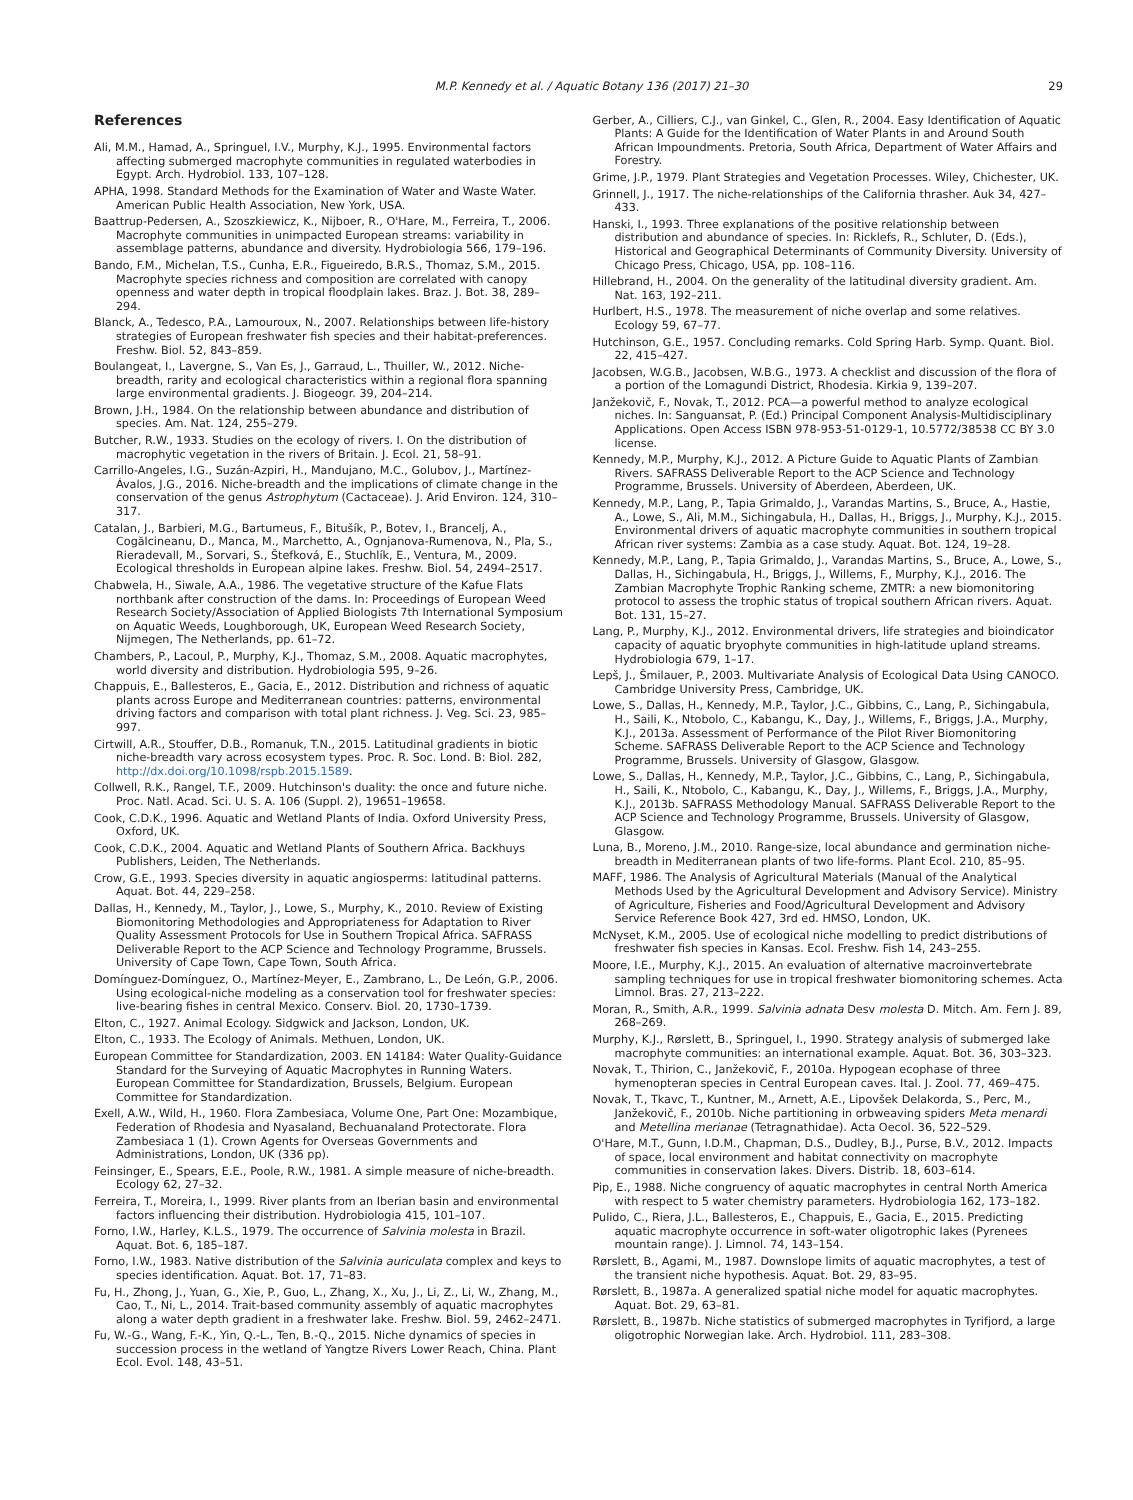M.P. Kennedy et al. / Aquatic Botany 136 (2017) 21–30 29
References
Ali, M.M., Hamad, A., Springuel, I.V., Murphy, K.J., 1995. Environmental factors affecting submerged macrophyte communities in regulated waterbodies in Egypt. Arch. Hydrobiol. 133, 107–128.
APHA, 1998. Standard Methods for the Examination of Water and Waste Water. American Public Health Association, New York, USA.
Baattrup-Pedersen, A., Szoszkiewicz, K., Nijboer, R., O'Hare, M., Ferreira, T., 2006. Macrophyte communities in unimpacted European streams: variability in assemblage patterns, abundance and diversity. Hydrobiologia 566, 179–196.
Bando, F.M., Michelan, T.S., Cunha, E.R., Figueiredo, B.R.S., Thomaz, S.M., 2015. Macrophyte species richness and composition are correlated with canopy openness and water depth in tropical floodplain lakes. Braz. J. Bot. 38, 289–294.
Blanck, A., Tedesco, P.A., Lamouroux, N., 2007. Relationships between life-history strategies of European freshwater fish species and their habitat-preferences. Freshw. Biol. 52, 843–859.
Boulangeat, I., Lavergne, S., Van Es, J., Garraud, L., Thuiller, W., 2012. Niche-breadth, rarity and ecological characteristics within a regional flora spanning large environmental gradients. J. Biogeogr. 39, 204–214.
Brown, J.H., 1984. On the relationship between abundance and distribution of species. Am. Nat. 124, 255–279.
Butcher, R.W., 1933. Studies on the ecology of rivers. I. On the distribution of macrophytic vegetation in the rivers of Britain. J. Ecol. 21, 58–91.
Carrillo-Angeles, I.G., Suzán-Azpiri, H., Mandujano, M.C., Golubov, J., Martínez-Ávalos, J.G., 2016. Niche-breadth and the implications of climate change in the conservation of the genus Astrophytum (Cactaceae). J. Arid Environ. 124, 310–317.
Catalan, J., Barbieri, M.G., Bartumeus, F., Bitušík, P., Botev, I., Brancelj, A., Cogălcineanu, D., Manca, M., Marchetto, A., Ognjanova-Rumenova, N., Pla, S., Rieradevall, M., Sorvari, S., Štefková, E., Stuchlík, E., Ventura, M., 2009. Ecological thresholds in European alpine lakes. Freshw. Biol. 54, 2494–2517.
Chabwela, H., Siwale, A.A., 1986. The vegetative structure of the Kafue Flats northbank after construction of the dams. In: Proceedings of European Weed Research Society/Association of Applied Biologists 7th International Symposium on Aquatic Weeds, Loughborough, UK, European Weed Research Society, Nijmegen, The Netherlands, pp. 61–72.
Chambers, P., Lacoul, P., Murphy, K.J., Thomaz, S.M., 2008. Aquatic macrophytes, world diversity and distribution. Hydrobiologia 595, 9–26.
Chappuis, E., Ballesteros, E., Gacia, E., 2012. Distribution and richness of aquatic plants across Europe and Mediterranean countries: patterns, environmental driving factors and comparison with total plant richness. J. Veg. Sci. 23, 985–997.
Cirtwill, A.R., Stouffer, D.B., Romanuk, T.N., 2015. Latitudinal gradients in biotic niche-breadth vary across ecosystem types. Proc. R. Soc. Lond. B: Biol. 282, http://dx.doi.org/10.1098/rspb.2015.1589.
Collwell, R.K., Rangel, T.F., 2009. Hutchinson's duality: the once and future niche. Proc. Natl. Acad. Sci. U. S. A. 106 (Suppl. 2), 19651–19658.
Cook, C.D.K., 1996. Aquatic and Wetland Plants of India. Oxford University Press, Oxford, UK.
Cook, C.D.K., 2004. Aquatic and Wetland Plants of Southern Africa. Backhuys Publishers, Leiden, The Netherlands.
Crow, G.E., 1993. Species diversity in aquatic angiosperms: latitudinal patterns. Aquat. Bot. 44, 229–258.
Dallas, H., Kennedy, M., Taylor, J., Lowe, S., Murphy, K., 2010. Review of Existing Biomonitoring Methodologies and Appropriateness for Adaptation to River Quality Assessment Protocols for Use in Southern Tropical Africa. SAFRASS Deliverable Report to the ACP Science and Technology Programme, Brussels. University of Cape Town, Cape Town, South Africa.
Domínguez-Domínguez, O., Martínez-Meyer, E., Zambrano, L., De León, G.P., 2006. Using ecological-niche modeling as a conservation tool for freshwater species: live-bearing fishes in central Mexico. Conserv. Biol. 20, 1730–1739.
Elton, C., 1927. Animal Ecology. Sidgwick and Jackson, London, UK.
Elton, C., 1933. The Ecology of Animals. Methuen, London, UK.
European Committee for Standardization, 2003. EN 14184: Water Quality-Guidance Standard for the Surveying of Aquatic Macrophytes in Running Waters. European Committee for Standardization, Brussels, Belgium. European Committee for Standardization.
Exell, A.W., Wild, H., 1960. Flora Zambesiaca, Volume One, Part One: Mozambique, Federation of Rhodesia and Nyasaland, Bechuanaland Protectorate. Flora Zambesiaca 1 (1). Crown Agents for Overseas Governments and Administrations, London, UK (336 pp).
Feinsinger, E., Spears, E.E., Poole, R.W., 1981. A simple measure of niche-breadth. Ecology 62, 27–32.
Ferreira, T., Moreira, I., 1999. River plants from an Iberian basin and environmental factors influencing their distribution. Hydrobiologia 415, 101–107.
Forno, I.W., Harley, K.L.S., 1979. The occurrence of Salvinia molesta in Brazil. Aquat. Bot. 6, 185–187.
Forno, I.W., 1983. Native distribution of the Salvinia auriculata complex and keys to species identification. Aquat. Bot. 17, 71–83.
Fu, H., Zhong, J., Yuan, G., Xie, P., Guo, L., Zhang, X., Xu, J., Li, Z., Li, W., Zhang, M., Cao, T., Ni, L., 2014. Trait-based community assembly of aquatic macrophytes along a water depth gradient in a freshwater lake. Freshw. Biol. 59, 2462–2471.
Fu, W.-G., Wang, F.-K., Yin, Q.-L., Ten, B.-Q., 2015. Niche dynamics of species in succession process in the wetland of Yangtze Rivers Lower Reach, China. Plant Ecol. Evol. 148, 43–51.
Gerber, A., Cilliers, C.J., van Ginkel, C., Glen, R., 2004. Easy Identification of Aquatic Plants: A Guide for the Identification of Water Plants in and Around South African Impoundments. Pretoria, South Africa, Department of Water Affairs and Forestry.
Grime, J.P., 1979. Plant Strategies and Vegetation Processes. Wiley, Chichester, UK.
Grinnell, J., 1917. The niche-relationships of the California thrasher. Auk 34, 427–433.
Hanski, I., 1993. Three explanations of the positive relationship between distribution and abundance of species. In: Ricklefs, R., Schluter, D. (Eds.), Historical and Geographical Determinants of Community Diversity. University of Chicago Press, Chicago, USA, pp. 108–116.
Hillebrand, H., 2004. On the generality of the latitudinal diversity gradient. Am. Nat. 163, 192–211.
Hurlbert, H.S., 1978. The measurement of niche overlap and some relatives. Ecology 59, 67–77.
Hutchinson, G.E., 1957. Concluding remarks. Cold Spring Harb. Symp. Quant. Biol. 22, 415–427.
Jacobsen, W.G.B., Jacobsen, W.B.G., 1973. A checklist and discussion of the flora of a portion of the Lomagundi District, Rhodesia. Kirkia 9, 139–207.
Janžekovič, F., Novak, T., 2012. PCA—a powerful method to analyze ecological niches. In: Sanguansat, P. (Ed.) Principal Component Analysis-Multidisciplinary Applications. Open Access ISBN 978-953-51-0129-1, 10.5772/38538 CC BY 3.0 license.
Kennedy, M.P., Murphy, K.J., 2012. A Picture Guide to Aquatic Plants of Zambian Rivers. SAFRASS Deliverable Report to the ACP Science and Technology Programme, Brussels. University of Aberdeen, Aberdeen, UK.
Kennedy, M.P., Lang, P., Tapia Grimaldo, J., Varandas Martins, S., Bruce, A., Hastie, A., Lowe, S., Ali, M.M., Sichingabula, H., Dallas, H., Briggs, J., Murphy, K.J., 2015. Environmental drivers of aquatic macrophyte communities in southern tropical African river systems: Zambia as a case study. Aquat. Bot. 124, 19–28.
Kennedy, M.P., Lang, P., Tapia Grimaldo, J., Varandas Martins, S., Bruce, A., Lowe, S., Dallas, H., Sichingabula, H., Briggs, J., Willems, F., Murphy, K.J., 2016. The Zambian Macrophyte Trophic Ranking scheme, ZMTR: a new biomonitoring protocol to assess the trophic status of tropical southern African rivers. Aquat. Bot. 131, 15–27.
Lang, P., Murphy, K.J., 2012. Environmental drivers, life strategies and bioindicator capacity of aquatic bryophyte communities in high-latitude upland streams. Hydrobiologia 679, 1–17.
Lepš, J., Šmilauer, P., 2003. Multivariate Analysis of Ecological Data Using CANOCO. Cambridge University Press, Cambridge, UK.
Lowe, S., Dallas, H., Kennedy, M.P., Taylor, J.C., Gibbins, C., Lang, P., Sichingabula, H., Saili, K., Ntobolo, C., Kabangu, K., Day, J., Willems, F., Briggs, J.A., Murphy, K.J., 2013a. Assessment of Performance of the Pilot River Biomonitoring Scheme. SAFRASS Deliverable Report to the ACP Science and Technology Programme, Brussels. University of Glasgow, Glasgow.
Lowe, S., Dallas, H., Kennedy, M.P., Taylor, J.C., Gibbins, C., Lang, P., Sichingabula, H., Saili, K., Ntobolo, C., Kabangu, K., Day, J., Willems, F., Briggs, J.A., Murphy, K.J., 2013b. SAFRASS Methodology Manual. SAFRASS Deliverable Report to the ACP Science and Technology Programme, Brussels. University of Glasgow, Glasgow.
Luna, B., Moreno, J.M., 2010. Range-size, local abundance and germination niche-breadth in Mediterranean plants of two life-forms. Plant Ecol. 210, 85–95.
MAFF, 1986. The Analysis of Agricultural Materials (Manual of the Analytical Methods Used by the Agricultural Development and Advisory Service). Ministry of Agriculture, Fisheries and Food/Agricultural Development and Advisory Service Reference Book 427, 3rd ed. HMSO, London, UK.
McNyset, K.M., 2005. Use of ecological niche modelling to predict distributions of freshwater fish species in Kansas. Ecol. Freshw. Fish 14, 243–255.
Moore, I.E., Murphy, K.J., 2015. An evaluation of alternative macroinvertebrate sampling techniques for use in tropical freshwater biomonitoring schemes. Acta Limnol. Bras. 27, 213–222.
Moran, R., Smith, A.R., 1999. Salvinia adnata Desv molesta D. Mitch. Am. Fern J. 89, 268–269.
Murphy, K.J., Rørslett, B., Springuel, I., 1990. Strategy analysis of submerged lake macrophyte communities: an international example. Aquat. Bot. 36, 303–323.
Novak, T., Thirion, C., Janžekovič, F., 2010a. Hypogean ecophase of three hymenopteran species in Central European caves. Ital. J. Zool. 77, 469–475.
Novak, T., Tkavc, T., Kuntner, M., Arnett, A.E., Lipovšek Delakorda, S., Perc, M., Janžekovič, F., 2010b. Niche partitioning in orbweaving spiders Meta menardi and Metellina merianae (Tetragnathidae). Acta Oecol. 36, 522–529.
O'Hare, M.T., Gunn, I.D.M., Chapman, D.S., Dudley, B.J., Purse, B.V., 2012. Impacts of space, local environment and habitat connectivity on macrophyte communities in conservation lakes. Divers. Distrib. 18, 603–614.
Pip, E., 1988. Niche congruency of aquatic macrophytes in central North America with respect to 5 water chemistry parameters. Hydrobiologia 162, 173–182.
Pulido, C., Riera, J.L., Ballesteros, E., Chappuis, E., Gacia, E., 2015. Predicting aquatic macrophyte occurrence in soft-water oligotrophic lakes (Pyrenees mountain range). J. Limnol. 74, 143–154.
Rørslett, B., Agami, M., 1987. Downslope limits of aquatic macrophytes, a test of the transient niche hypothesis. Aquat. Bot. 29, 83–95.
Rørslett, B., 1987a. A generalized spatial niche model for aquatic macrophytes. Aquat. Bot. 29, 63–81.
Rørslett, B., 1987b. Niche statistics of submerged macrophytes in Tyrifjord, a large oligotrophic Norwegian lake. Arch. Hydrobiol. 111, 283–308.